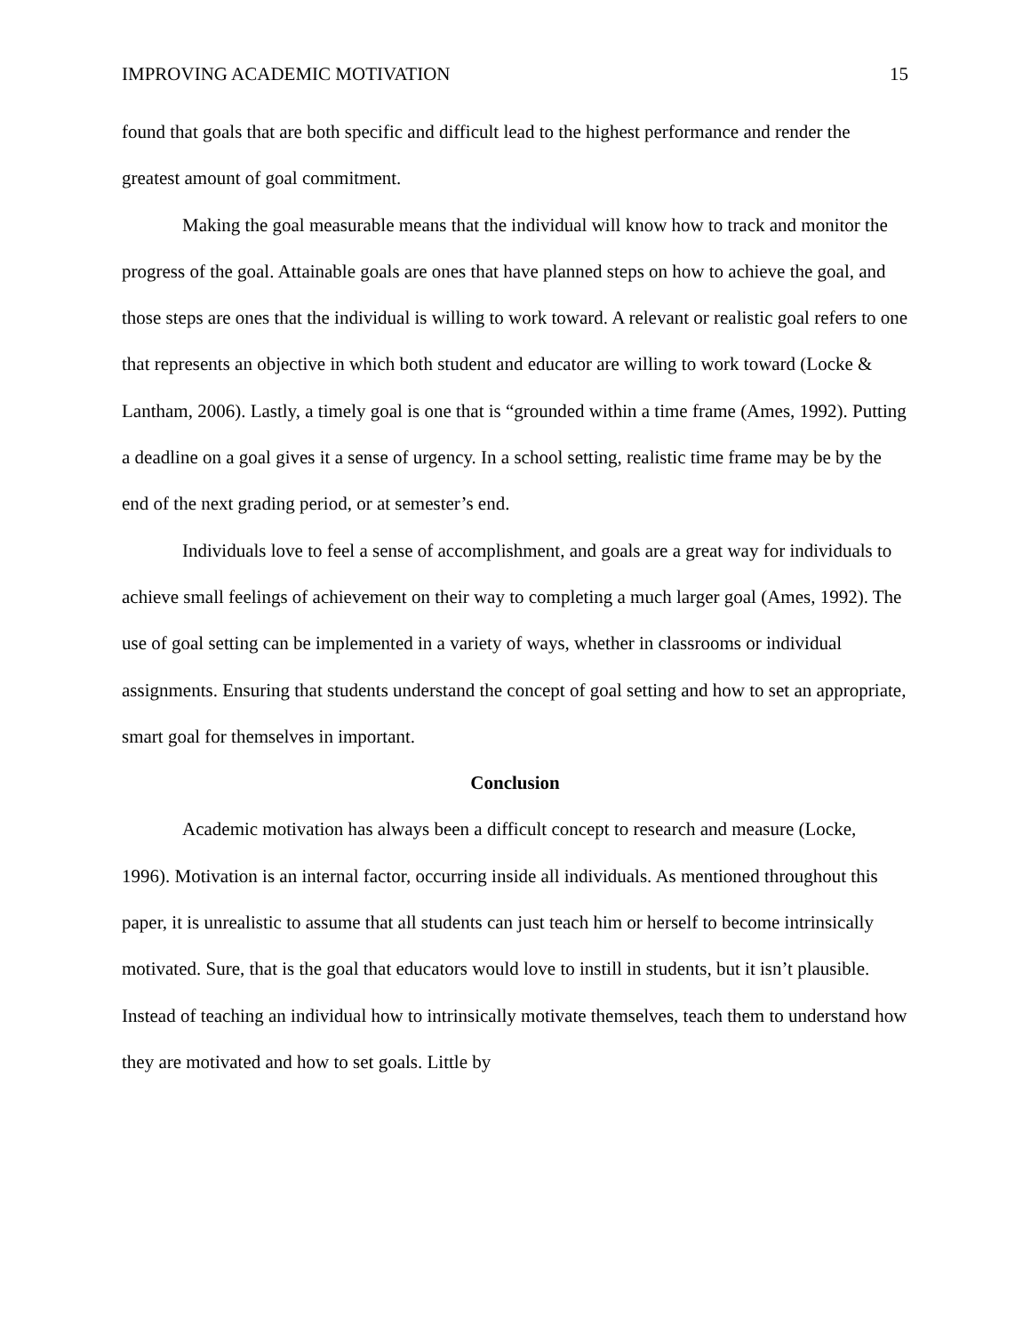IMPROVING ACADEMIC MOTIVATION 15
found that goals that are both specific and difficult lead to the highest performance and render the greatest amount of goal commitment.
Making the goal measurable means that the individual will know how to track and monitor the progress of the goal. Attainable goals are ones that have planned steps on how to achieve the goal, and those steps are ones that the individual is willing to work toward. A relevant or realistic goal refers to one that represents an objective in which both student and educator are willing to work toward (Locke & Lantham, 2006). Lastly, a timely goal is one that is “grounded within a time frame (Ames, 1992). Putting a deadline on a goal gives it a sense of urgency. In a school setting, realistic time frame may be by the end of the next grading period, or at semester’s end.
Individuals love to feel a sense of accomplishment, and goals are a great way for individuals to achieve small feelings of achievement on their way to completing a much larger goal (Ames, 1992). The use of goal setting can be implemented in a variety of ways, whether in classrooms or individual assignments. Ensuring that students understand the concept of goal setting and how to set an appropriate, smart goal for themselves in important.
Conclusion
Academic motivation has always been a difficult concept to research and measure (Locke, 1996). Motivation is an internal factor, occurring inside all individuals. As mentioned throughout this paper, it is unrealistic to assume that all students can just teach him or herself to become intrinsically motivated. Sure, that is the goal that educators would love to instill in students, but it isn’t plausible. Instead of teaching an individual how to intrinsically motivate themselves, teach them to understand how they are motivated and how to set goals. Little by